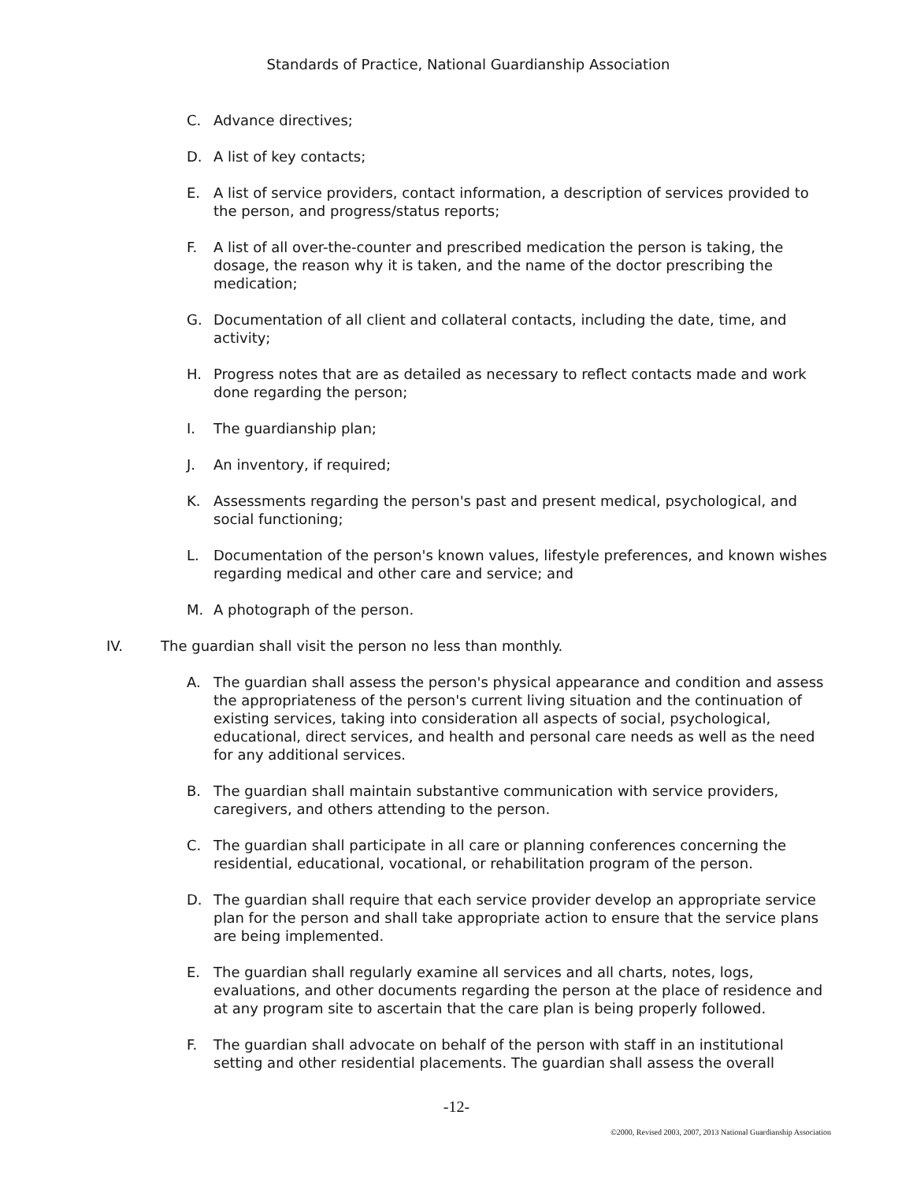Standards of Practice, National Guardianship Association
C. Advance directives;
D. A list of key contacts;
E. A list of service providers, contact information, a description of services provided to the person, and progress/status reports;
F. A list of all over-the-counter and prescribed medication the person is taking, the dosage, the reason why it is taken, and the name of the doctor prescribing the medication;
G. Documentation of all client and collateral contacts, including the date, time, and activity;
H. Progress notes that are as detailed as necessary to reflect contacts made and work done regarding the person;
I. The guardianship plan;
J. An inventory, if required;
K. Assessments regarding the person's past and present medical, psychological, and social functioning;
L. Documentation of the person's known values, lifestyle preferences, and known wishes regarding medical and other care and service; and
M. A photograph of the person.
IV. The guardian shall visit the person no less than monthly.
A. The guardian shall assess the person's physical appearance and condition and assess the appropriateness of the person's current living situation and the continuation of existing services, taking into consideration all aspects of social, psychological, educational, direct services, and health and personal care needs as well as the need for any additional services.
B. The guardian shall maintain substantive communication with service providers, caregivers, and others attending to the person.
C. The guardian shall participate in all care or planning conferences concerning the residential, educational, vocational, or rehabilitation program of the person.
D. The guardian shall require that each service provider develop an appropriate service plan for the person and shall take appropriate action to ensure that the service plans are being implemented.
E. The guardian shall regularly examine all services and all charts, notes, logs, evaluations, and other documents regarding the person at the place of residence and at any program site to ascertain that the care plan is being properly followed.
F. The guardian shall advocate on behalf of the person with staff in an institutional setting and other residential placements. The guardian shall assess the overall
-12-
©2000, Revised 2003, 2007, 2013 National Guardianship Association